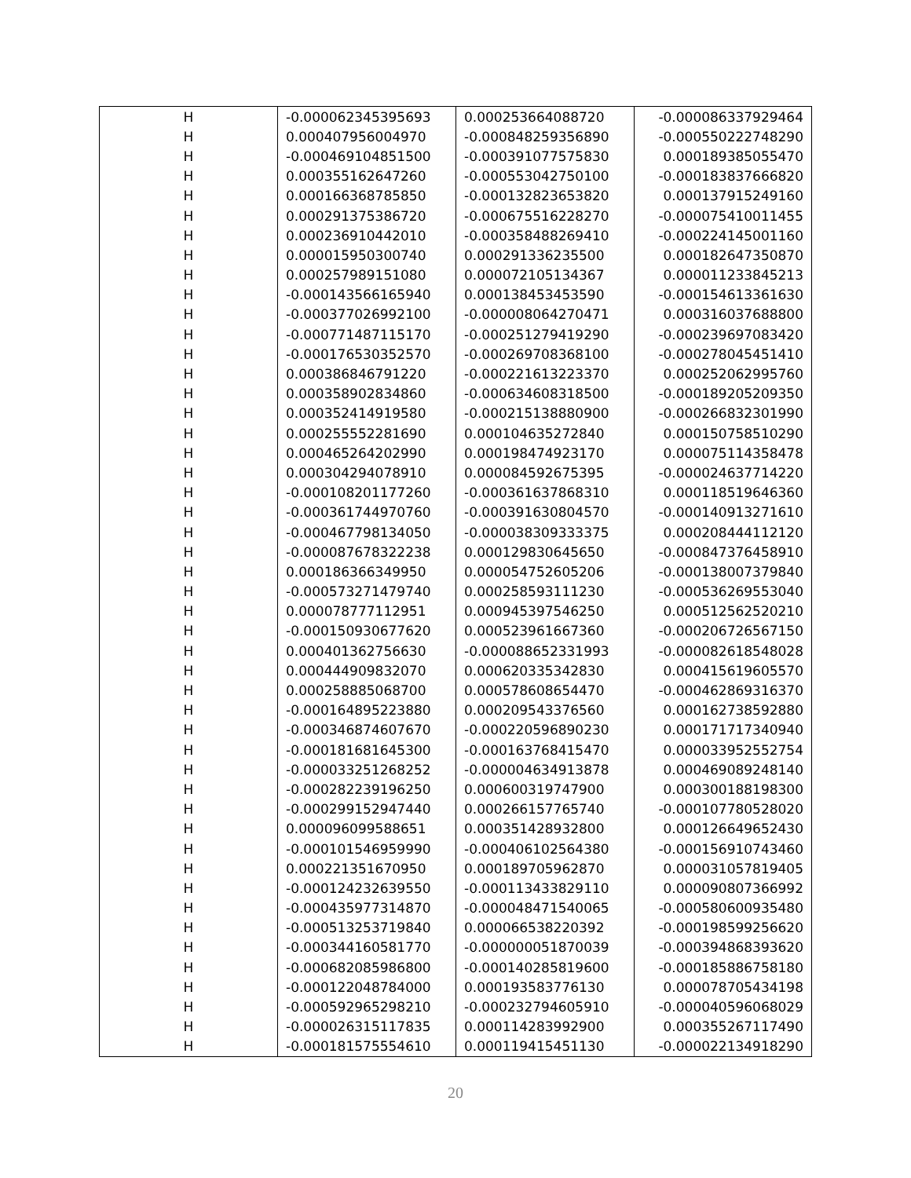| H | -0.000062345395693 | 0.000253664088720 | -0.000086337929464 |
| H | 0.000407956004970 | -0.000848259356890 | -0.000550222748290 |
| H | -0.000469104851500 | -0.000391077575830 | 0.000189385055470 |
| H | 0.000355162647260 | -0.000553042750100 | -0.000183837666820 |
| H | 0.000166368785850 | -0.000132823653820 | 0.000137915249160 |
| H | 0.000291375386720 | -0.000675516228270 | -0.000075410011455 |
| H | 0.000236910442010 | -0.000358488269410 | -0.000224145001160 |
| H | 0.000015950300740 | 0.000291336235500 | 0.000182647350870 |
| H | 0.000257989151080 | 0.000072105134367 | 0.000011233845213 |
| H | -0.000143566165940 | 0.000138453453590 | -0.000154613361630 |
| H | -0.000377026992100 | -0.000008064270471 | 0.000316037688800 |
| H | -0.000771487115170 | -0.000251279419290 | -0.000239697083420 |
| H | -0.000176530352570 | -0.000269708368100 | -0.000278045451410 |
| H | 0.000386846791220 | -0.000221613223370 | 0.000252062995760 |
| H | 0.000358902834860 | -0.000634608318500 | -0.000189205209350 |
| H | 0.000352414919580 | -0.000215138880900 | -0.000266832301990 |
| H | 0.000255552281690 | 0.000104635272840 | 0.000150758510290 |
| H | 0.000465264202990 | 0.000198474923170 | 0.000075114358478 |
| H | 0.000304294078910 | 0.000084592675395 | -0.000024637714220 |
| H | -0.000108201177260 | -0.000361637868310 | 0.000118519646360 |
| H | -0.000361744970760 | -0.000391630804570 | -0.000140913271610 |
| H | -0.000467798134050 | -0.000038309333375 | 0.000208444112120 |
| H | -0.000087678322238 | 0.000129830645650 | -0.000847376458910 |
| H | 0.000186366349950 | 0.000054752605206 | -0.000138007379840 |
| H | -0.000573271479740 | 0.000258593111230 | -0.000536269553040 |
| H | 0.000078777112951 | 0.000945397546250 | 0.000512562520210 |
| H | -0.000150930677620 | 0.000523961667360 | -0.000206726567150 |
| H | 0.000401362756630 | -0.000088652331993 | -0.000082618548028 |
| H | 0.000444909832070 | 0.000620335342830 | 0.000415619605570 |
| H | 0.000258885068700 | 0.000578608654470 | -0.000462869316370 |
| H | -0.000164895223880 | 0.000209543376560 | 0.000162738592880 |
| H | -0.000346874607670 | -0.000220596890230 | 0.000171717340940 |
| H | -0.000181681645300 | -0.000163768415470 | 0.000033952552754 |
| H | -0.000033251268252 | -0.000004634913878 | 0.000469089248140 |
| H | -0.000282239196250 | 0.000600319747900 | 0.000300188198300 |
| H | -0.000299152947440 | 0.000266157765740 | -0.000107780528020 |
| H | 0.000096099588651 | 0.000351428932800 | 0.000126649652430 |
| H | -0.000101546959990 | -0.000406102564380 | -0.000156910743460 |
| H | 0.000221351670950 | 0.000189705962870 | 0.000031057819405 |
| H | -0.000124232639550 | -0.000113433829110 | 0.000090807366992 |
| H | -0.000435977314870 | -0.000048471540065 | -0.000580600935480 |
| H | -0.000513253719840 | 0.000066538220392 | -0.000198599256620 |
| H | -0.000344160581770 | -0.000000051870039 | -0.000394868393620 |
| H | -0.000682085986800 | -0.000140285819600 | -0.000185886758180 |
| H | -0.000122048784000 | 0.000193583776130 | 0.000078705434198 |
| H | -0.000592965298210 | -0.000232794605910 | -0.000040596068029 |
| H | -0.000026315117835 | 0.000114283992900 | 0.000355267117490 |
| H | -0.000181575554610 | 0.000119415451130 | -0.000022134918290 |
20